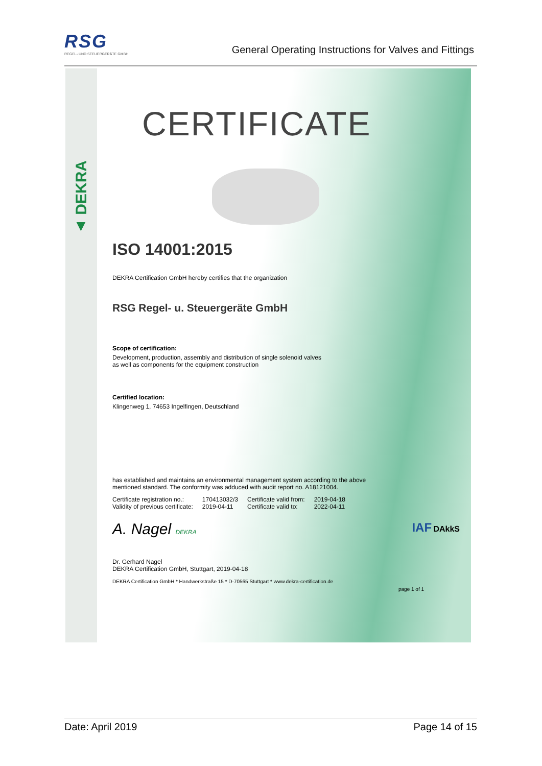RSG
REGEL- UND STEUERGERÄTE GMBH
General Operating Instructions for Valves and Fittings
▲ DEKRA
CERTIFICATE
ISO 14001:2015
DEKRA Certification GmbH hereby certifies that the organization
RSG Regel- u. Steuergeräte GmbH
Scope of certification:
Development, production, assembly and distribution of single solenoid valves
as well as components for the equipment construction
Certified location:
Klingenweg 1, 74653 Ingelfingen, Deutschland
has established and maintains an environmental management system according to the above
mentioned standard. The conformity was adduced with audit report no. A18121004.
| Certificate registration no.: | 170413032/3 | Certificate valid from: | 2019-04-18 |
| Validity of previous certificate: | 2019-04-11 | Certificate valid to: | 2022-04-11 |
A. Nagel DEKRA IAF DAkkS
Dr. Gerhard Nagel
DEKRA Certification GmbH, Stuttgart, 2019-04-18
DEKRA Certification GmbH * Handwerkstraße 15 * D-70565 Stuttgart * www.dekra-certification.de
page 1 of 1
Date: April 2019 Page 14 of 15